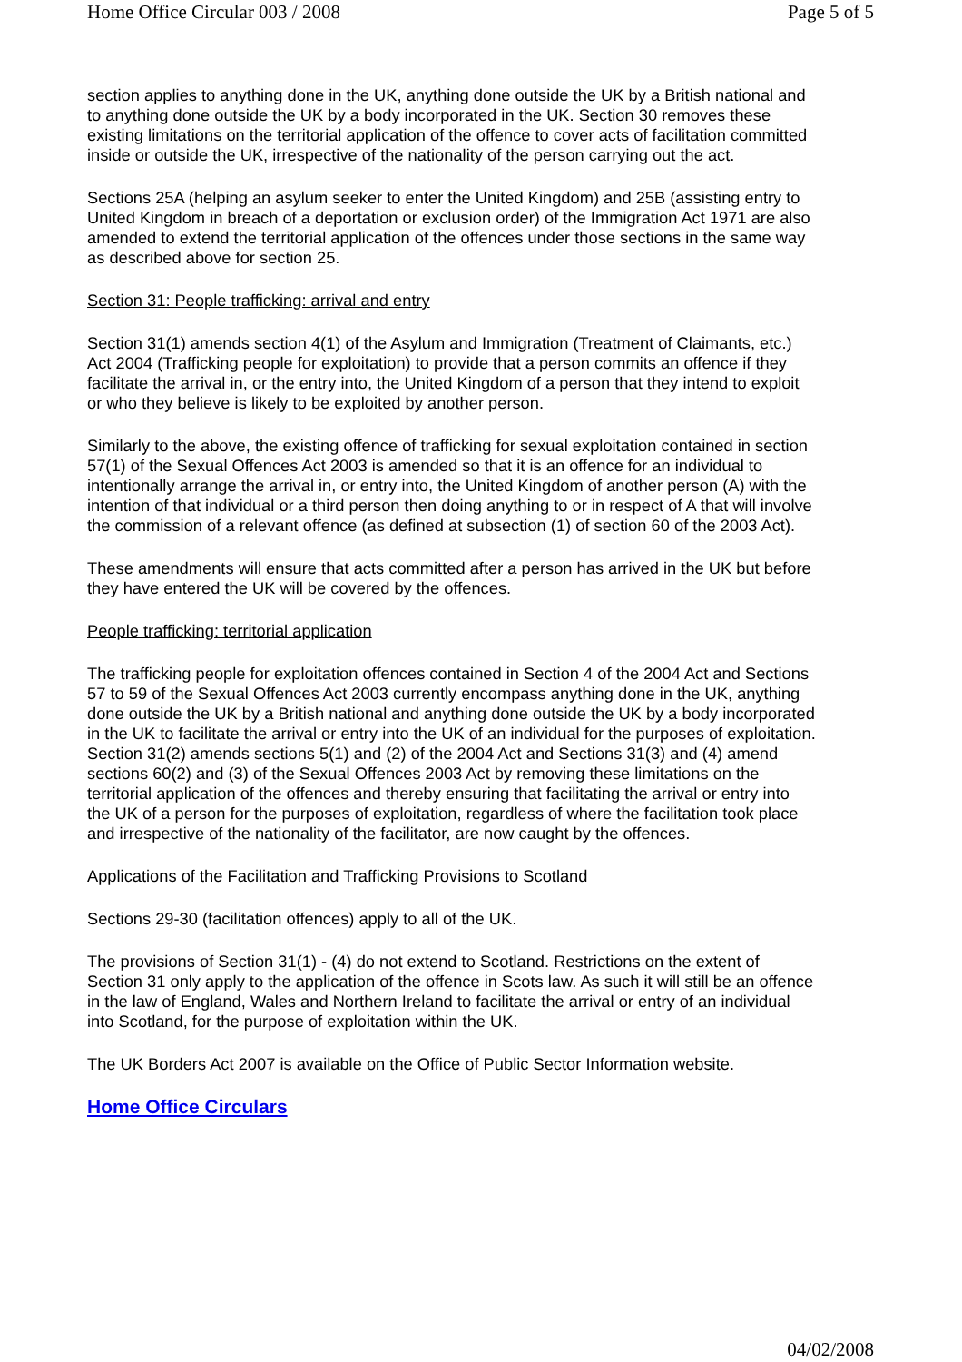Home Office Circular 003 / 2008 Page 5 of 5
section applies to anything done in the UK, anything done outside the UK by a British national and to anything done outside the UK by a body incorporated in the UK. Section 30 removes these existing limitations on the territorial application of the offence to cover acts of facilitation committed inside or outside the UK, irrespective of the nationality of the person carrying out the act.
Sections 25A (helping an asylum seeker to enter the United Kingdom) and 25B (assisting entry to United Kingdom in breach of a deportation or exclusion order) of the Immigration Act 1971 are also amended to extend the territorial application of the offences under those sections in the same way as described above for section 25.
Section 31: People trafficking: arrival and entry
Section 31(1) amends section 4(1) of the Asylum and Immigration (Treatment of Claimants, etc.) Act 2004 (Trafficking people for exploitation) to provide that a person commits an offence if they facilitate the arrival in, or the entry into, the United Kingdom of a person that they intend to exploit or who they believe is likely to be exploited by another person.
Similarly to the above, the existing offence of trafficking for sexual exploitation contained in section 57(1) of the Sexual Offences Act 2003 is amended so that it is an offence for an individual to intentionally arrange the arrival in, or entry into, the United Kingdom of another person (A) with the intention of that individual or a third person then doing anything to or in respect of A that will involve the commission of a relevant offence (as defined at subsection (1) of section 60 of the 2003 Act).
These amendments will ensure that acts committed after a person has arrived in the UK but before they have entered the UK will be covered by the offences.
People trafficking: territorial application
The trafficking people for exploitation offences contained in Section 4 of the 2004 Act and Sections 57 to 59 of the Sexual Offences Act 2003 currently encompass anything done in the UK, anything done outside the UK by a British national and anything done outside the UK by a body incorporated in the UK to facilitate the arrival or entry into the UK of an individual for the purposes of exploitation. Section 31(2) amends sections 5(1) and (2) of the 2004 Act and Sections 31(3) and (4) amend sections 60(2) and (3) of the Sexual Offences 2003 Act by removing these limitations on the territorial application of the offences and thereby ensuring that facilitating the arrival or entry into the UK of a person for the purposes of exploitation, regardless of where the facilitation took place and irrespective of the nationality of the facilitator, are now caught by the offences.
Applications of the Facilitation and Trafficking Provisions to Scotland
Sections 29-30 (facilitation offences) apply to all of the UK.
The provisions of Section 31(1) - (4) do not extend to Scotland. Restrictions on the extent of Section 31 only apply to the application of the offence in Scots law. As such it will still be an offence in the law of England, Wales and Northern Ireland to facilitate the arrival or entry of an individual into Scotland, for the purpose of exploitation within the UK.
The UK Borders Act 2007 is available on the Office of Public Sector Information website.
Home Office Circulars
04/02/2008